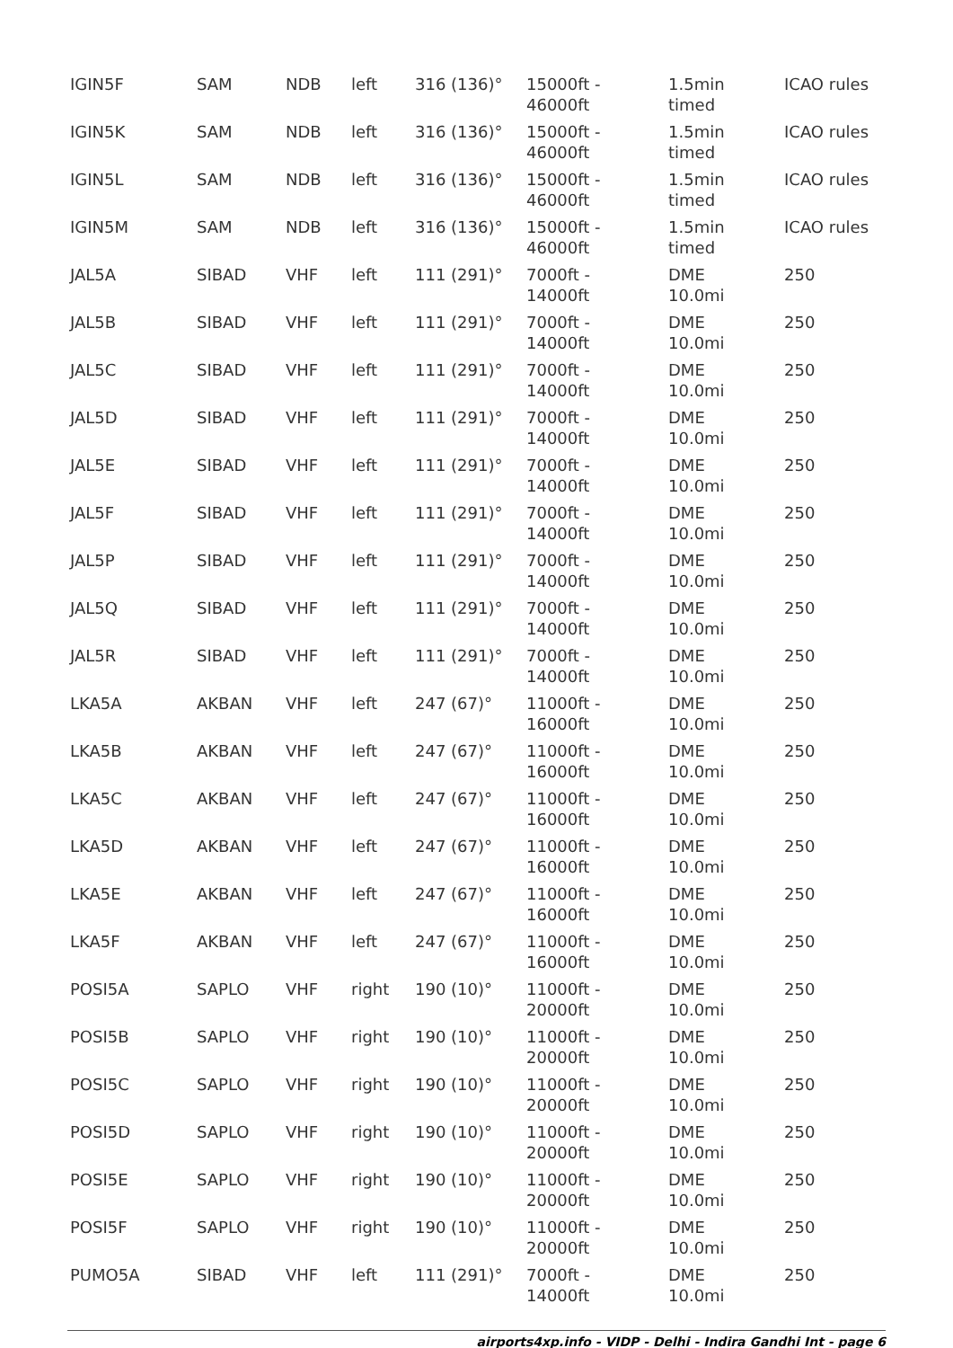| IGIN5F | SAM | NDB | left | 316 (136)° | 15000ft - 46000ft | 1.5min timed | ICAO rules |
| IGIN5K | SAM | NDB | left | 316 (136)° | 15000ft - 46000ft | 1.5min timed | ICAO rules |
| IGIN5L | SAM | NDB | left | 316 (136)° | 15000ft - 46000ft | 1.5min timed | ICAO rules |
| IGIN5M | SAM | NDB | left | 316 (136)° | 15000ft - 46000ft | 1.5min timed | ICAO rules |
| JAL5A | SIBAD | VHF | left | 111 (291)° | 7000ft - 14000ft | DME 10.0mi | 250 |
| JAL5B | SIBAD | VHF | left | 111 (291)° | 7000ft - 14000ft | DME 10.0mi | 250 |
| JAL5C | SIBAD | VHF | left | 111 (291)° | 7000ft - 14000ft | DME 10.0mi | 250 |
| JAL5D | SIBAD | VHF | left | 111 (291)° | 7000ft - 14000ft | DME 10.0mi | 250 |
| JAL5E | SIBAD | VHF | left | 111 (291)° | 7000ft - 14000ft | DME 10.0mi | 250 |
| JAL5F | SIBAD | VHF | left | 111 (291)° | 7000ft - 14000ft | DME 10.0mi | 250 |
| JAL5P | SIBAD | VHF | left | 111 (291)° | 7000ft - 14000ft | DME 10.0mi | 250 |
| JAL5Q | SIBAD | VHF | left | 111 (291)° | 7000ft - 14000ft | DME 10.0mi | 250 |
| JAL5R | SIBAD | VHF | left | 111 (291)° | 7000ft - 14000ft | DME 10.0mi | 250 |
| LKA5A | AKBAN | VHF | left | 247 (67)° | 11000ft - 16000ft | DME 10.0mi | 250 |
| LKA5B | AKBAN | VHF | left | 247 (67)° | 11000ft - 16000ft | DME 10.0mi | 250 |
| LKA5C | AKBAN | VHF | left | 247 (67)° | 11000ft - 16000ft | DME 10.0mi | 250 |
| LKA5D | AKBAN | VHF | left | 247 (67)° | 11000ft - 16000ft | DME 10.0mi | 250 |
| LKA5E | AKBAN | VHF | left | 247 (67)° | 11000ft - 16000ft | DME 10.0mi | 250 |
| LKA5F | AKBAN | VHF | left | 247 (67)° | 11000ft - 16000ft | DME 10.0mi | 250 |
| POSI5A | SAPLO | VHF | right | 190 (10)° | 11000ft - 20000ft | DME 10.0mi | 250 |
| POSI5B | SAPLO | VHF | right | 190 (10)° | 11000ft - 20000ft | DME 10.0mi | 250 |
| POSI5C | SAPLO | VHF | right | 190 (10)° | 11000ft - 20000ft | DME 10.0mi | 250 |
| POSI5D | SAPLO | VHF | right | 190 (10)° | 11000ft - 20000ft | DME 10.0mi | 250 |
| POSI5E | SAPLO | VHF | right | 190 (10)° | 11000ft - 20000ft | DME 10.0mi | 250 |
| POSI5F | SAPLO | VHF | right | 190 (10)° | 11000ft - 20000ft | DME 10.0mi | 250 |
| PUMO5A | SIBAD | VHF | left | 111 (291)° | 7000ft - 14000ft | DME 10.0mi | 250 |
airports4xp.info - VIDP - Delhi - Indira Gandhi Int - page 6